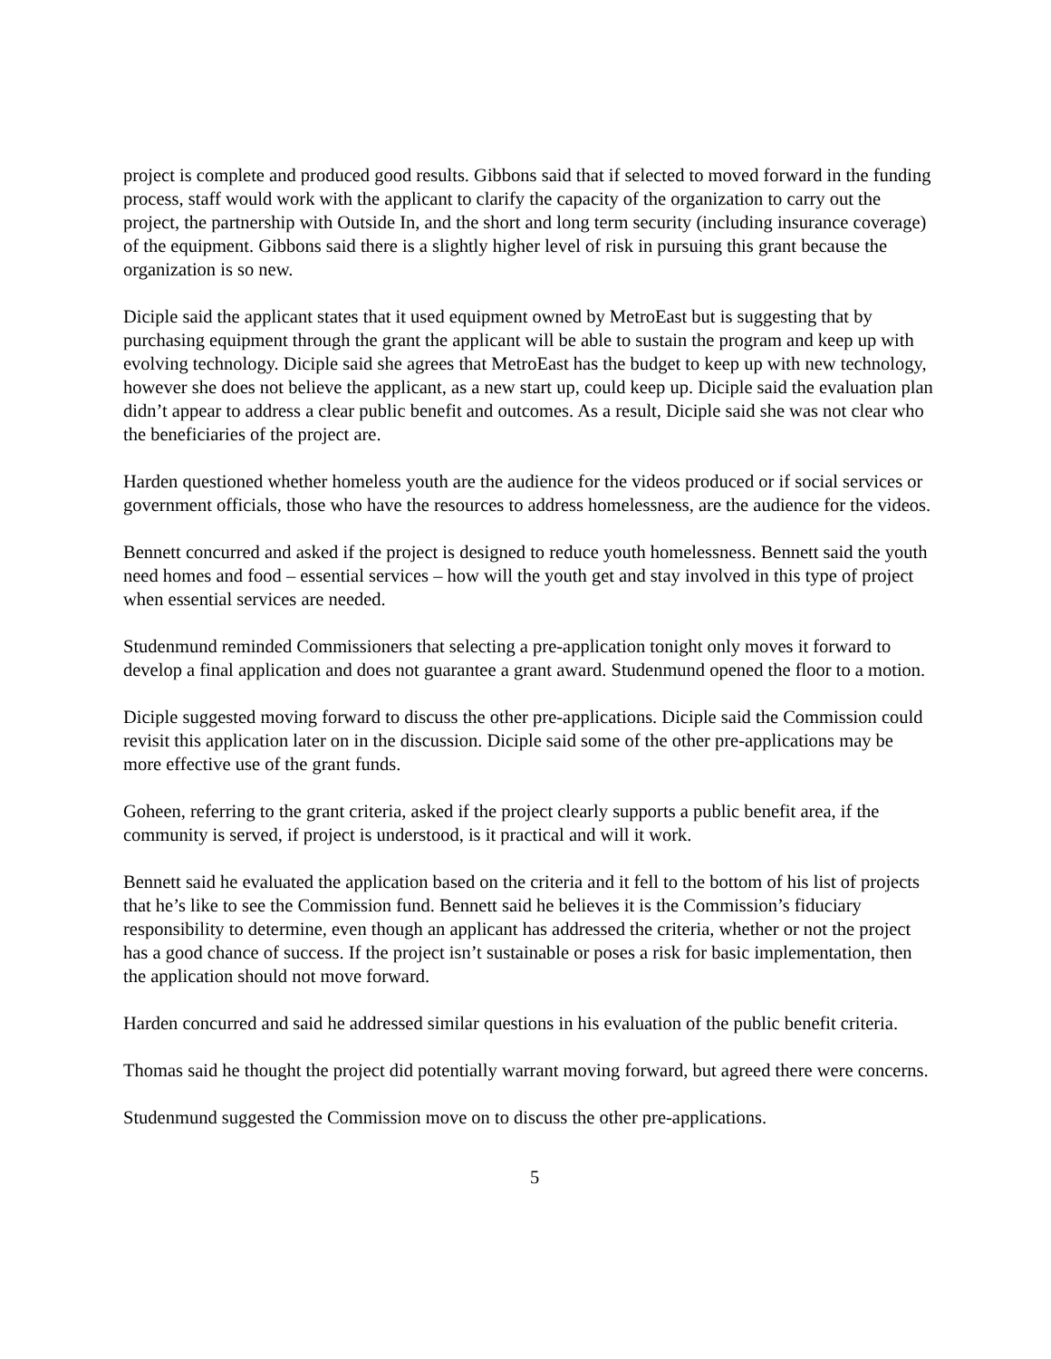project is complete and produced good results. Gibbons said that if selected to moved forward in the funding process, staff would work with the applicant to clarify the capacity of the organization to carry out the project, the partnership with Outside In, and the short and long term security (including insurance coverage) of the equipment. Gibbons said there is a slightly higher level of risk in pursuing this grant because the organization is so new.
Diciple said the applicant states that it used equipment owned by MetroEast but is suggesting that by purchasing equipment through the grant the applicant will be able to sustain the program and keep up with evolving technology. Diciple said she agrees that MetroEast has the budget to keep up with new technology, however she does not believe the applicant, as a new start up, could keep up. Diciple said the evaluation plan didn’t appear to address a clear public benefit and outcomes. As a result, Diciple said she was not clear who the beneficiaries of the project are.
Harden questioned whether homeless youth are the audience for the videos produced or if social services or government officials, those who have the resources to address homelessness, are the audience for the videos.
Bennett concurred and asked if the project is designed to reduce youth homelessness. Bennett said the youth need homes and food – essential services – how will the youth get and stay involved in this type of project when essential services are needed.
Studenmund reminded Commissioners that selecting a pre-application tonight only moves it forward to develop a final application and does not guarantee a grant award. Studenmund opened the floor to a motion.
Diciple suggested moving forward to discuss the other pre-applications. Diciple said the Commission could revisit this application later on in the discussion. Diciple said some of the other pre-applications may be more effective use of the grant funds.
Goheen, referring to the grant criteria, asked if the project clearly supports a public benefit area, if the community is served, if project is understood, is it practical and will it work.
Bennett said he evaluated the application based on the criteria and it fell to the bottom of his list of projects that he’s like to see the Commission fund. Bennett said he believes it is the Commission’s fiduciary responsibility to determine, even though an applicant has addressed the criteria, whether or not the project has a good chance of success. If the project isn’t sustainable or poses a risk for basic implementation, then the application should not move forward.
Harden concurred and said he addressed similar questions in his evaluation of the public benefit criteria.
Thomas said he thought the project did potentially warrant moving forward, but agreed there were concerns.
Studenmund suggested the Commission move on to discuss the other pre-applications.
5